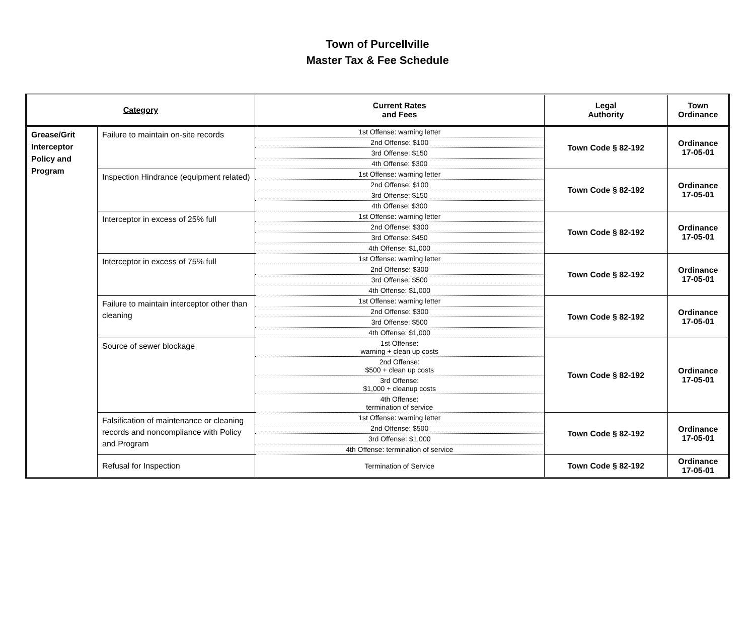Town of Purcellville
Master Tax & Fee Schedule
| Category | | Current Rates and Fees | Legal Authority | Town Ordinance |
| --- | --- | --- | --- | --- |
| Grease/Grit Interceptor Policy and Program | Failure to maintain on-site records | 1st Offense: warning letter | Town Code § 82-192 | Ordinance 17-05-01 |
| | | 2nd Offense: $100 | | |
| | | 3rd Offense: $150 | | |
| | | 4th Offense: $300 | | |
| | Inspection Hindrance (equipment related) | 1st Offense: warning letter | Town Code § 82-192 | Ordinance 17-05-01 |
| | | 2nd Offense: $100 | | |
| | | 3rd Offense: $150 | | |
| | | 4th Offense: $300 | | |
| | Interceptor in excess of 25% full | 1st Offense: warning letter | Town Code § 82-192 | Ordinance 17-05-01 |
| | | 2nd Offense: $300 | | |
| | | 3rd Offense: $450 | | |
| | | 4th Offense: $1,000 | | |
| | Interceptor in excess of 75% full | 1st Offense: warning letter | Town Code § 82-192 | Ordinance 17-05-01 |
| | | 2nd Offense: $300 | | |
| | | 3rd Offense: $500 | | |
| | | 4th Offense: $1,000 | | |
| | Failure to maintain interceptor other than cleaning | 1st Offense: warning letter | Town Code § 82-192 | Ordinance 17-05-01 |
| | | 2nd Offense: $300 | | |
| | | 3rd Offense: $500 | | |
| | | 4th Offense: $1,000 | | |
| | Source of sewer blockage | 1st Offense: warning + clean up costs | Town Code § 82-192 | Ordinance 17-05-01 |
| | | 2nd Offense: $500 + clean up costs | | |
| | | 3rd Offense: $1,000 + cleanup costs | | |
| | | 4th Offense: termination of service | | |
| | Falsification of maintenance or cleaning records and noncompliance with Policy and Program | 1st Offense: warning letter | Town Code § 82-192 | Ordinance 17-05-01 |
| | | 2nd Offense: $500 | | |
| | | 3rd Offense: $1,000 | | |
| | | 4th Offense: termination of service | | |
| | Refusal for Inspection | Termination of Service | Town Code § 82-192 | Ordinance 17-05-01 |